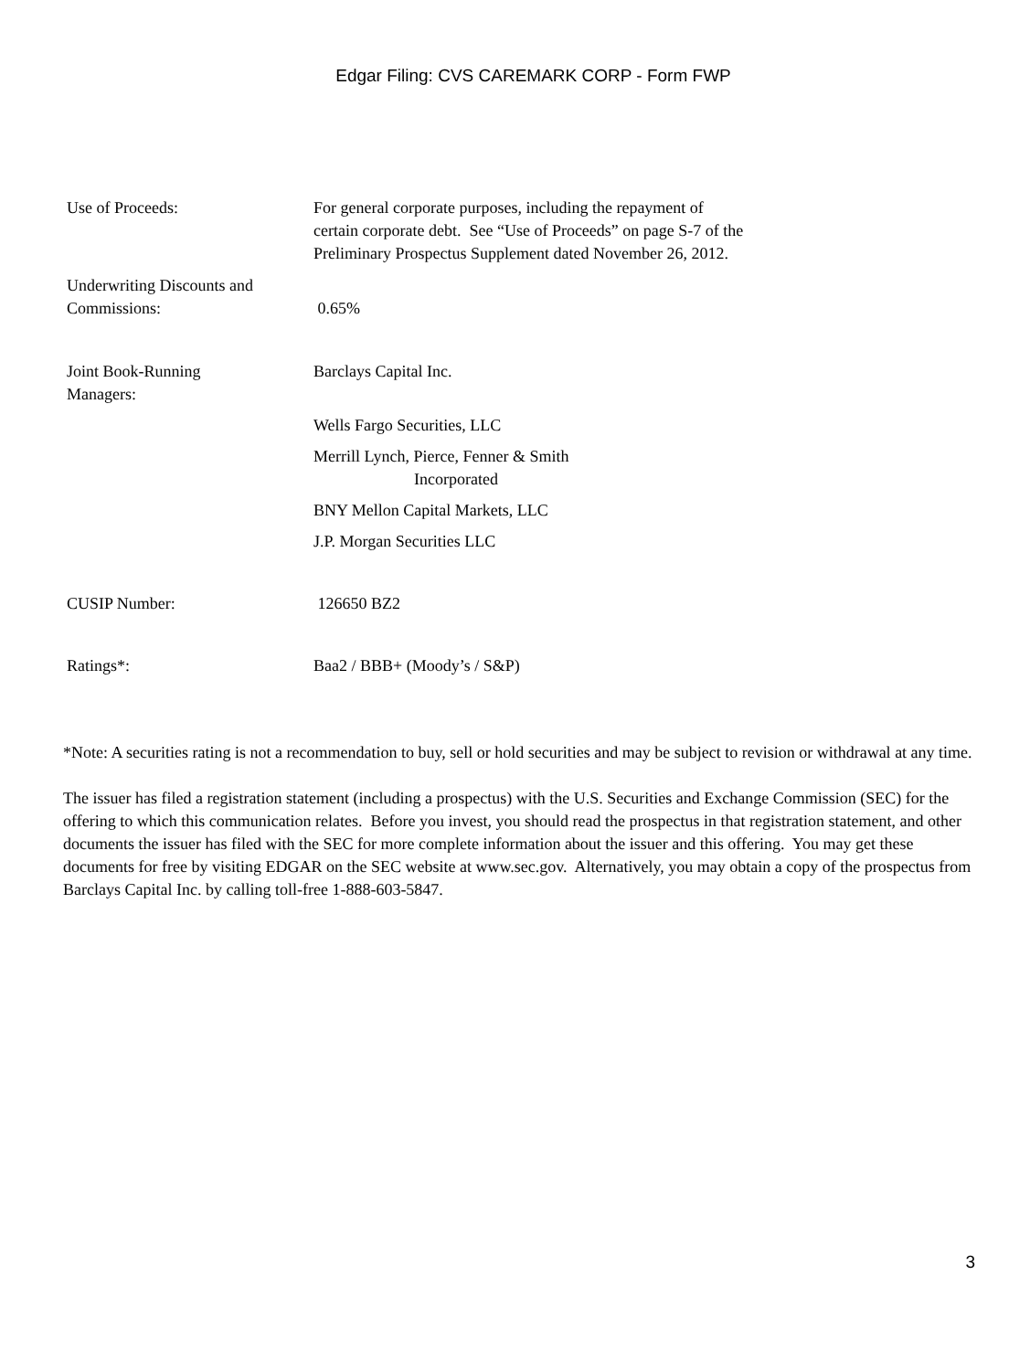Edgar Filing: CVS CAREMARK CORP - Form FWP
| Use of Proceeds: | For general corporate purposes, including the repayment of certain corporate debt. See “Use of Proceeds” on page S-7 of the Preliminary Prospectus Supplement dated November 26, 2012. |
| Underwriting Discounts and Commissions: | 0.65% |
| Joint Book-Running Managers: | Barclays Capital Inc. Wells Fargo Securities, LLC Merrill Lynch, Pierce, Fenner & Smith Incorporated BNY Mellon Capital Markets, LLC J.P. Morgan Securities LLC |
| CUSIP Number: | 126650 BZ2 |
| Ratings*: | Baa2 / BBB+ (Moody’s / S&P) |
*Note: A securities rating is not a recommendation to buy, sell or hold securities and may be subject to revision or withdrawal at any time.
The issuer has filed a registration statement (including a prospectus) with the U.S. Securities and Exchange Commission (SEC) for the offering to which this communication relates. Before you invest, you should read the prospectus in that registration statement, and other documents the issuer has filed with the SEC for more complete information about the issuer and this offering. You may get these documents for free by visiting EDGAR on the SEC website at www.sec.gov. Alternatively, you may obtain a copy of the prospectus from Barclays Capital Inc. by calling toll-free 1-888-603-5847.
3